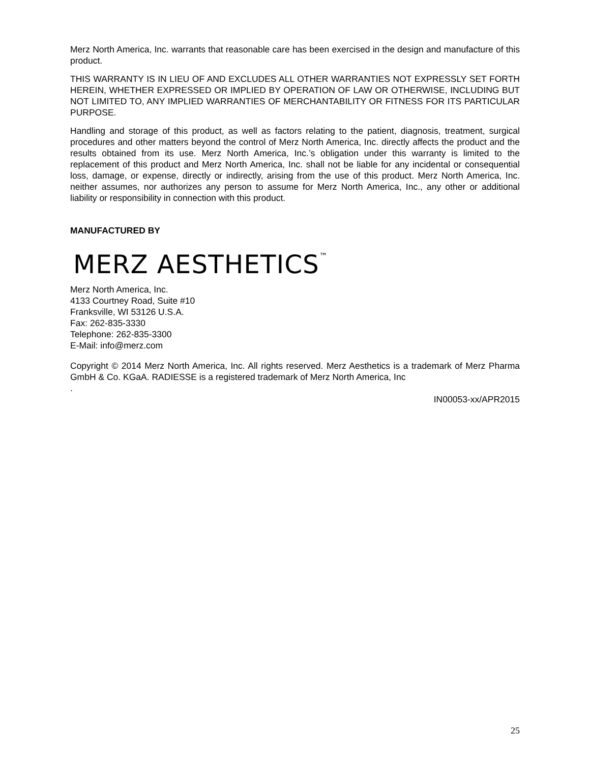Merz North America, Inc. warrants that reasonable care has been exercised in the design and manufacture of this product.
THIS WARRANTY IS IN LIEU OF AND EXCLUDES ALL OTHER WARRANTIES NOT EXPRESSLY SET FORTH HEREIN, WHETHER EXPRESSED OR IMPLIED BY OPERATION OF LAW OR OTHERWISE, INCLUDING BUT NOT LIMITED TO, ANY IMPLIED WARRANTIES OF MERCHANTABILITY OR FITNESS FOR ITS PARTICULAR PURPOSE.
Handling and storage of this product, as well as factors relating to the patient, diagnosis, treatment, surgical procedures and other matters beyond the control of Merz North America, Inc. directly affects the product and the results obtained from its use. Merz North America, Inc.’s obligation under this warranty is limited to the replacement of this product and Merz North America, Inc. shall not be liable for any incidental or consequential loss, damage, or expense, directly or indirectly, arising from the use of this product. Merz North America, Inc. neither assumes, nor authorizes any person to assume for Merz North America, Inc., any other or additional liability or responsibility in connection with this product.
MANUFACTURED BY
MERZ AESTHETICS<sup>™</sup>
Merz North America, Inc.
4133 Courtney Road, Suite #10
Franksville, WI 53126 U.S.A.
Fax: 262-835-3330
Telephone: 262-835-3300
E-Mail: info@merz.com
Copyright © 2014 Merz North America, Inc. All rights reserved. Merz Aesthetics is a trademark of Merz Pharma GmbH & Co. KGaA. RADIESSE is a registered trademark of Merz North America, Inc
.
IN00053-xx/APR2015
25